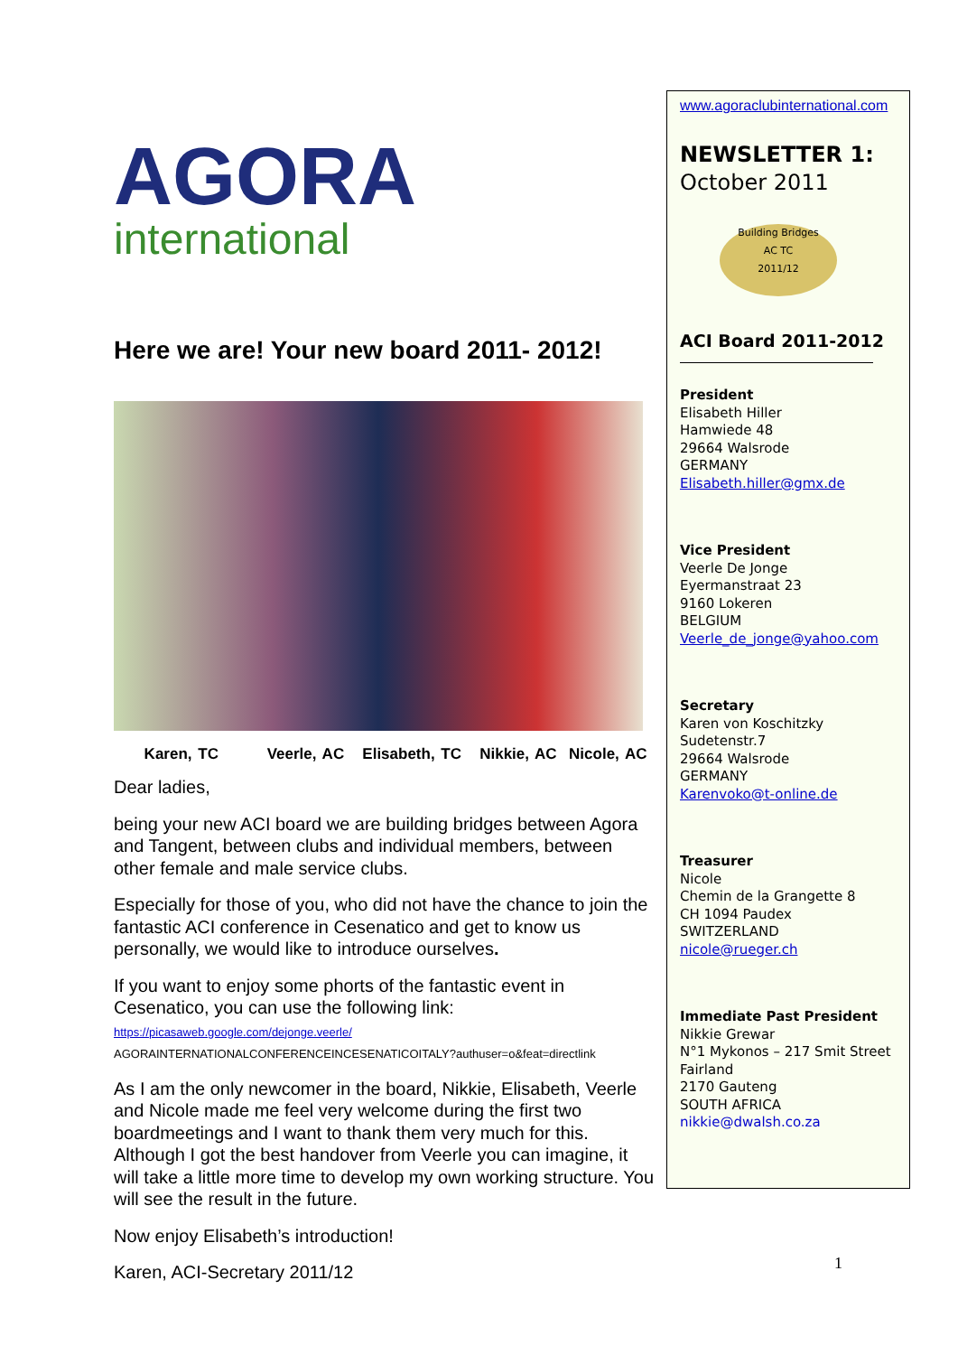AGORA
international
Here we are! Your new board 2011- 2012!
Karen, TC Veerle, AC Elisabeth, TC Nikkie, AC Nicole, AC
Dear ladies,
being your new ACI board we are building bridges between Agora and Tangent, between clubs and individual members, between other female and male service clubs.
Especially for those of you, who did not have the chance to join the fantastic ACI conference in Cesenatico and get to know us personally, we would like to introduce ourselves.
If you want to enjoy some phorts of the fantastic event in Cesenatico, you can use the following link:
https://picasaweb.google.com/dejonge.veerle/
AGORAINTERNATIONALCONFERENCEINCESENATICOITALY?authuser=o&feat=directlink
As I am the only newcomer in the board, Nikkie, Elisabeth, Veerle and Nicole made me feel very welcome during the first two boardmeetings and I want to thank them very much for this. Although I got the best handover from Veerle you can imagine, it will take a little more time to develop my own working structure. You will see the result in the future.
Now enjoy Elisabeth’s introduction!
Karen, ACI-Secretary 2011/12
www.agoraclubinternational.com
NEWSLETTER 1:
October 2011
Building Bridges
AC TC
2011/12
ACI Board 2011-2012
President
Elisabeth Hiller
Hamwiede 48
29664 Walsrode
GERMANY
Elisabeth.hiller@gmx.de
Vice President
Veerle De Jonge
Eyermanstraat 23
9160 Lokeren
BELGIUM
Veerle_de_jonge@yahoo.com
Secretary
Karen von Koschitzky
Sudetenstr.7
29664 Walsrode
GERMANY
Karenvoko@t-online.de
Treasurer
Nicole
Chemin de la Grangette 8
CH 1094 Paudex
SWITZERLAND
nicole@rueger.ch
Immediate Past President
Nikkie Grewar
N°1 Mykonos – 217 Smit Street
Fairland
2170 Gauteng
SOUTH AFRICA
nikkie@dwalsh.co.za
1